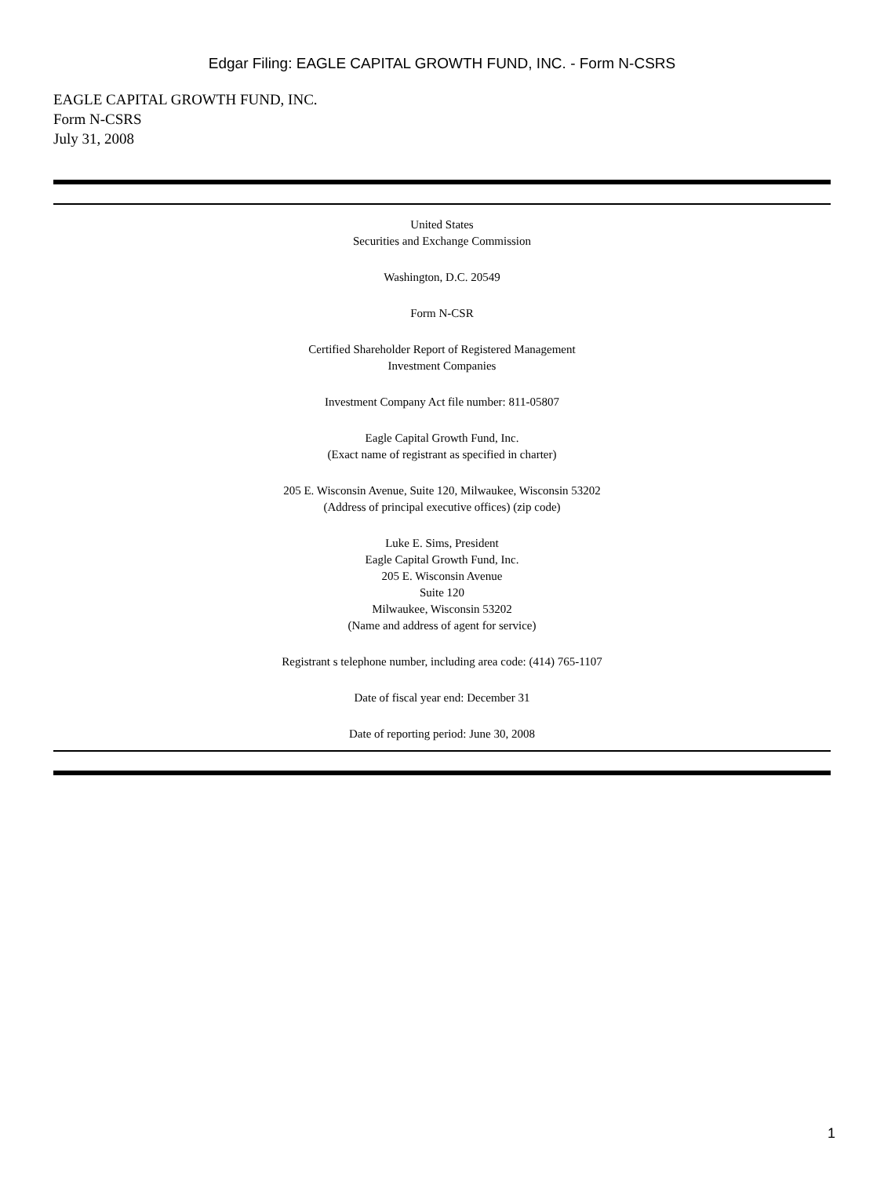Edgar Filing: EAGLE CAPITAL GROWTH FUND, INC. - Form N-CSRS
EAGLE CAPITAL GROWTH FUND, INC.
Form N-CSRS
July 31, 2008
United States
Securities and Exchange Commission
Washington, D.C. 20549
Form N-CSR
Certified Shareholder Report of Registered Management
Investment Companies
Investment Company Act file number: 811-05807
Eagle Capital Growth Fund, Inc.
(Exact name of registrant as specified in charter)
205 E. Wisconsin Avenue, Suite 120, Milwaukee, Wisconsin 53202
(Address of principal executive offices) (zip code)
Luke E. Sims, President
Eagle Capital Growth Fund, Inc.
205 E. Wisconsin Avenue
Suite 120
Milwaukee, Wisconsin 53202
(Name and address of agent for service)
Registrant s telephone number, including area code: (414) 765-1107
Date of fiscal year end: December 31
Date of reporting period: June 30, 2008
1